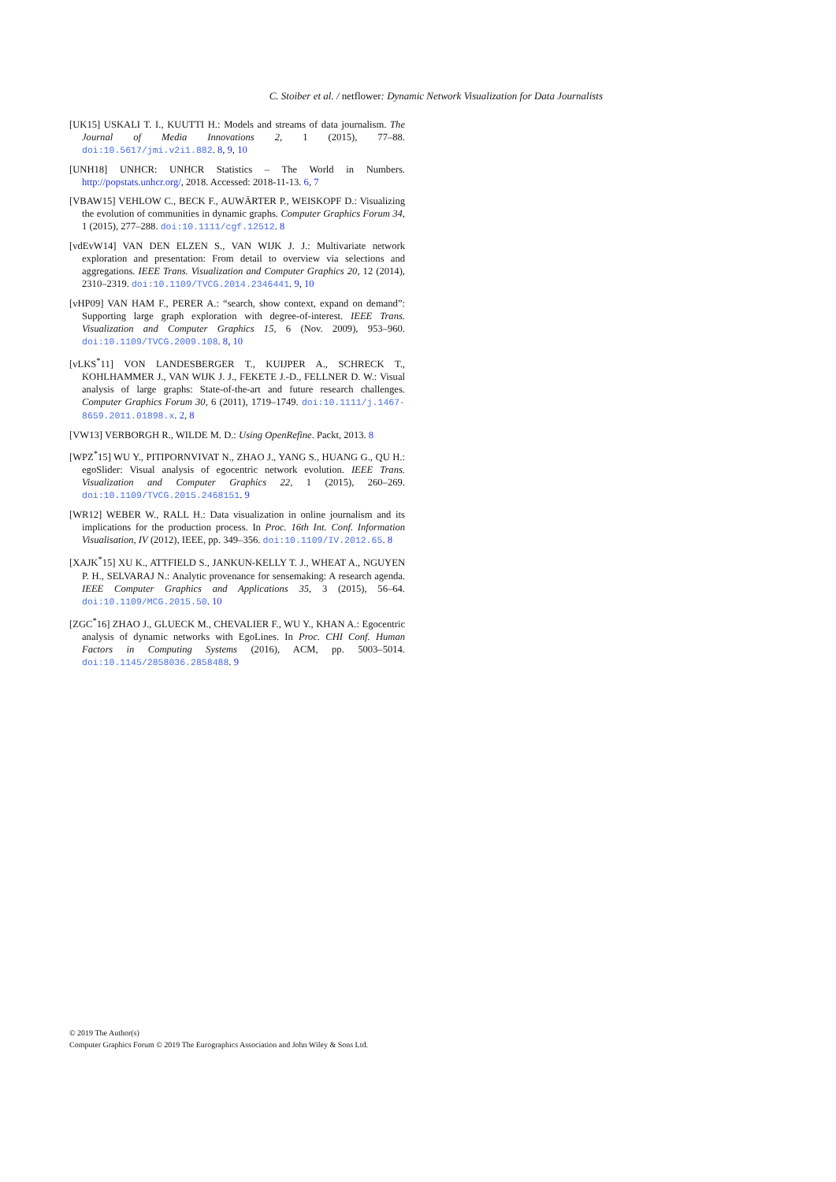C. Stoiber et al. / netflower: Dynamic Network Visualization for Data Journalists
[UK15] USKALI T. I., KUUTTI H.: Models and streams of data journalism. The Journal of Media Innovations 2, 1 (2015), 77–88. doi:10.5617/jmi.v2i1.882. 8, 9, 10
[UNH18] UNHCR: UNHCR Statistics – The World in Numbers. http://popstats.unhcr.org/, 2018. Accessed: 2018-11-13. 6, 7
[VBAW15] VEHLOW C., BECK F., AUWÄRTER P., WEISKOPF D.: Visualizing the evolution of communities in dynamic graphs. Computer Graphics Forum 34, 1 (2015), 277–288. doi:10.1111/cgf.12512. 8
[vdEvW14] VAN DEN ELZEN S., VAN WIJK J. J.: Multivariate network exploration and presentation: From detail to overview via selections and aggregations. IEEE Trans. Visualization and Computer Graphics 20, 12 (2014), 2310–2319. doi:10.1109/TVCG.2014.2346441. 9, 10
[vHP09] VAN HAM F., PERER A.: “search, show context, expand on demand”: Supporting large graph exploration with degree-of-interest. IEEE Trans. Visualization and Computer Graphics 15, 6 (Nov. 2009), 953–960. doi:10.1109/TVCG.2009.108. 8, 10
[vLKS<sup>*</sup>11] VON LANDESBERGER T., KUIJPER A., SCHRECK T., KOHLHAMMER J., VAN WIJK J. J., FEKETE J.-D., FELLNER D. W.: Visual analysis of large graphs: State-of-the-art and future research challenges. Computer Graphics Forum 30, 6 (2011), 1719–1749. doi:10.1111/j.1467-8659.2011.01898.x. 2, 8
[VW13] VERBORGH R., WILDE M. D.: Using OpenRefine. Packt, 2013. 8
[WPZ<sup>*</sup>15] WU Y., PITIPORNVIVAT N., ZHAO J., YANG S., HUANG G., QU H.: egoSlider: Visual analysis of egocentric network evolution. IEEE Trans. Visualization and Computer Graphics 22, 1 (2015), 260–269. doi:10.1109/TVCG.2015.2468151. 9
[WR12] WEBER W., RALL H.: Data visualization in online journalism and its implications for the production process. In Proc. 16th Int. Conf. Information Visualisation, IV (2012), IEEE, pp. 349–356. doi:10.1109/IV.2012.65. 8
[XAJK<sup>*</sup>15] XU K., ATTFIELD S., JANKUN-KELLY T. J., WHEAT A., NGUYEN P. H., SELVARAJ N.: Analytic provenance for sensemaking: A research agenda. IEEE Computer Graphics and Applications 35, 3 (2015), 56–64. doi:10.1109/MCG.2015.50. 10
[ZGC<sup>*</sup>16] ZHAO J., GLUECK M., CHEVALIER F., WU Y., KHAN A.: Egocentric analysis of dynamic networks with EgoLines. In Proc. CHI Conf. Human Factors in Computing Systems (2016), ACM, pp. 5003–5014. doi:10.1145/2858036.2858488. 9
© 2019 The Author(s)
Computer Graphics Forum © 2019 The Eurographics Association and John Wiley & Sons Ltd.